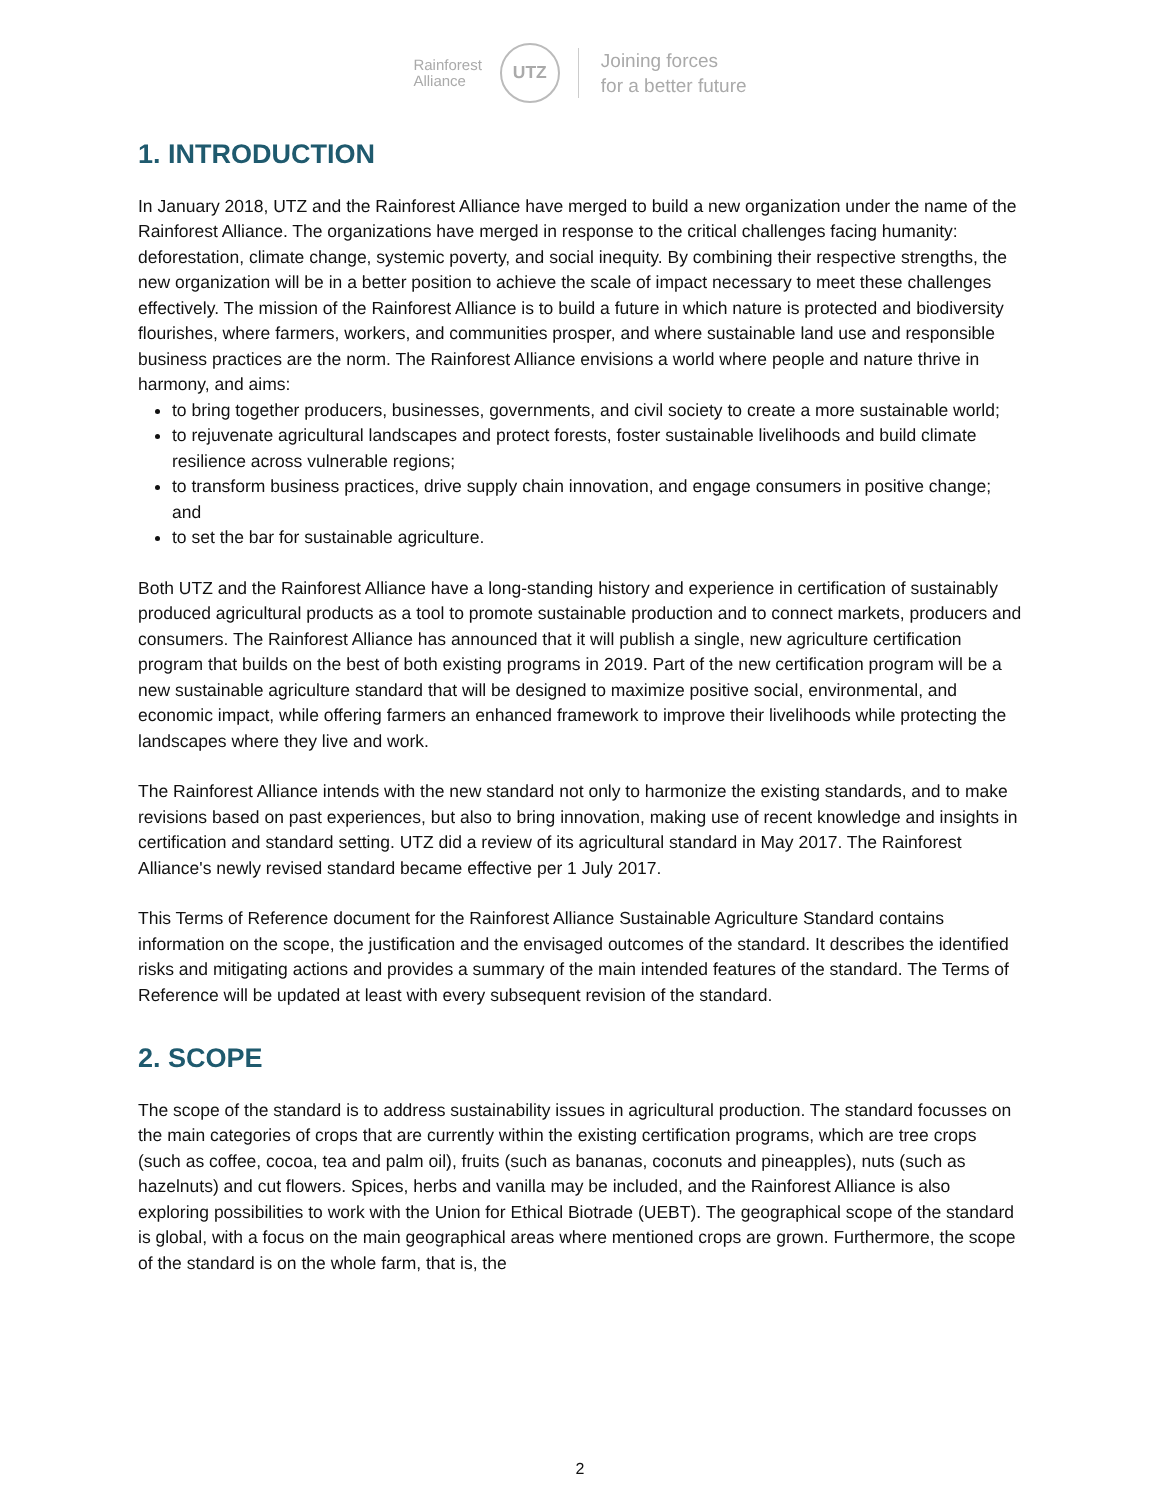Rainforest
Alliance
UTZ
Joining forces
for a better future
1. INTRODUCTION
In January 2018, UTZ and the Rainforest Alliance have merged to build a new organization under the name of the Rainforest Alliance. The organizations have merged in response to the critical challenges facing humanity: deforestation, climate change, systemic poverty, and social inequity. By combining their respective strengths, the new organization will be in a better position to achieve the scale of impact necessary to meet these challenges effectively. The mission of the Rainforest Alliance is to build a future in which nature is protected and biodiversity flourishes, where farmers, workers, and communities prosper, and where sustainable land use and responsible business practices are the norm. The Rainforest Alliance envisions a world where people and nature thrive in harmony, and aims:
to bring together producers, businesses, governments, and civil society to create a more sustainable world;
to rejuvenate agricultural landscapes and protect forests, foster sustainable livelihoods and build climate resilience across vulnerable regions;
to transform business practices, drive supply chain innovation, and engage consumers in positive change; and
to set the bar for sustainable agriculture.
Both UTZ and the Rainforest Alliance have a long-standing history and experience in certification of sustainably produced agricultural products as a tool to promote sustainable production and to connect markets, producers and consumers. The Rainforest Alliance has announced that it will publish a single, new agriculture certification program that builds on the best of both existing programs in 2019. Part of the new certification program will be a new sustainable agriculture standard that will be designed to maximize positive social, environmental, and economic impact, while offering farmers an enhanced framework to improve their livelihoods while protecting the landscapes where they live and work.
The Rainforest Alliance intends with the new standard not only to harmonize the existing standards, and to make revisions based on past experiences, but also to bring innovation, making use of recent knowledge and insights in certification and standard setting. UTZ did a review of its agricultural standard in May 2017. The Rainforest Alliance's newly revised standard became effective per 1 July 2017.
This Terms of Reference document for the Rainforest Alliance Sustainable Agriculture Standard contains information on the scope, the justification and the envisaged outcomes of the standard. It describes the identified risks and mitigating actions and provides a summary of the main intended features of the standard. The Terms of Reference will be updated at least with every subsequent revision of the standard.
2. SCOPE
The scope of the standard is to address sustainability issues in agricultural production. The standard focusses on the main categories of crops that are currently within the existing certification programs, which are tree crops (such as coffee, cocoa, tea and palm oil), fruits (such as bananas, coconuts and pineapples), nuts (such as hazelnuts) and cut flowers. Spices, herbs and vanilla may be included, and the Rainforest Alliance is also exploring possibilities to work with the Union for Ethical Biotrade (UEBT). The geographical scope of the standard is global, with a focus on the main geographical areas where mentioned crops are grown. Furthermore, the scope of the standard is on the whole farm, that is, the
2